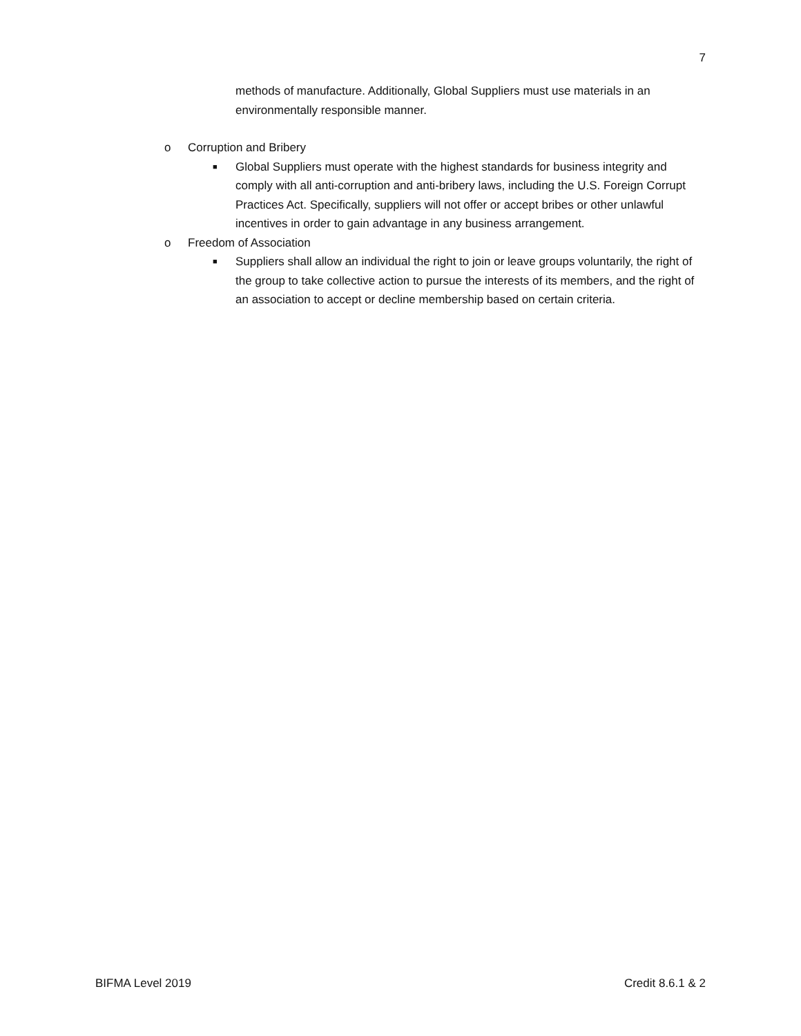7
methods of manufacture. Additionally, Global Suppliers must use materials in an environmentally responsible manner.
o Corruption and Bribery
■ Global Suppliers must operate with the highest standards for business integrity and comply with all anti-corruption and anti-bribery laws, including the U.S. Foreign Corrupt Practices Act. Specifically, suppliers will not offer or accept bribes or other unlawful incentives in order to gain advantage in any business arrangement.
o Freedom of Association
■ Suppliers shall allow an individual the right to join or leave groups voluntarily, the right of the group to take collective action to pursue the interests of its members, and the right of an association to accept or decline membership based on certain criteria.
BIFMA Level 2019 Credit 8.6.1 & 2